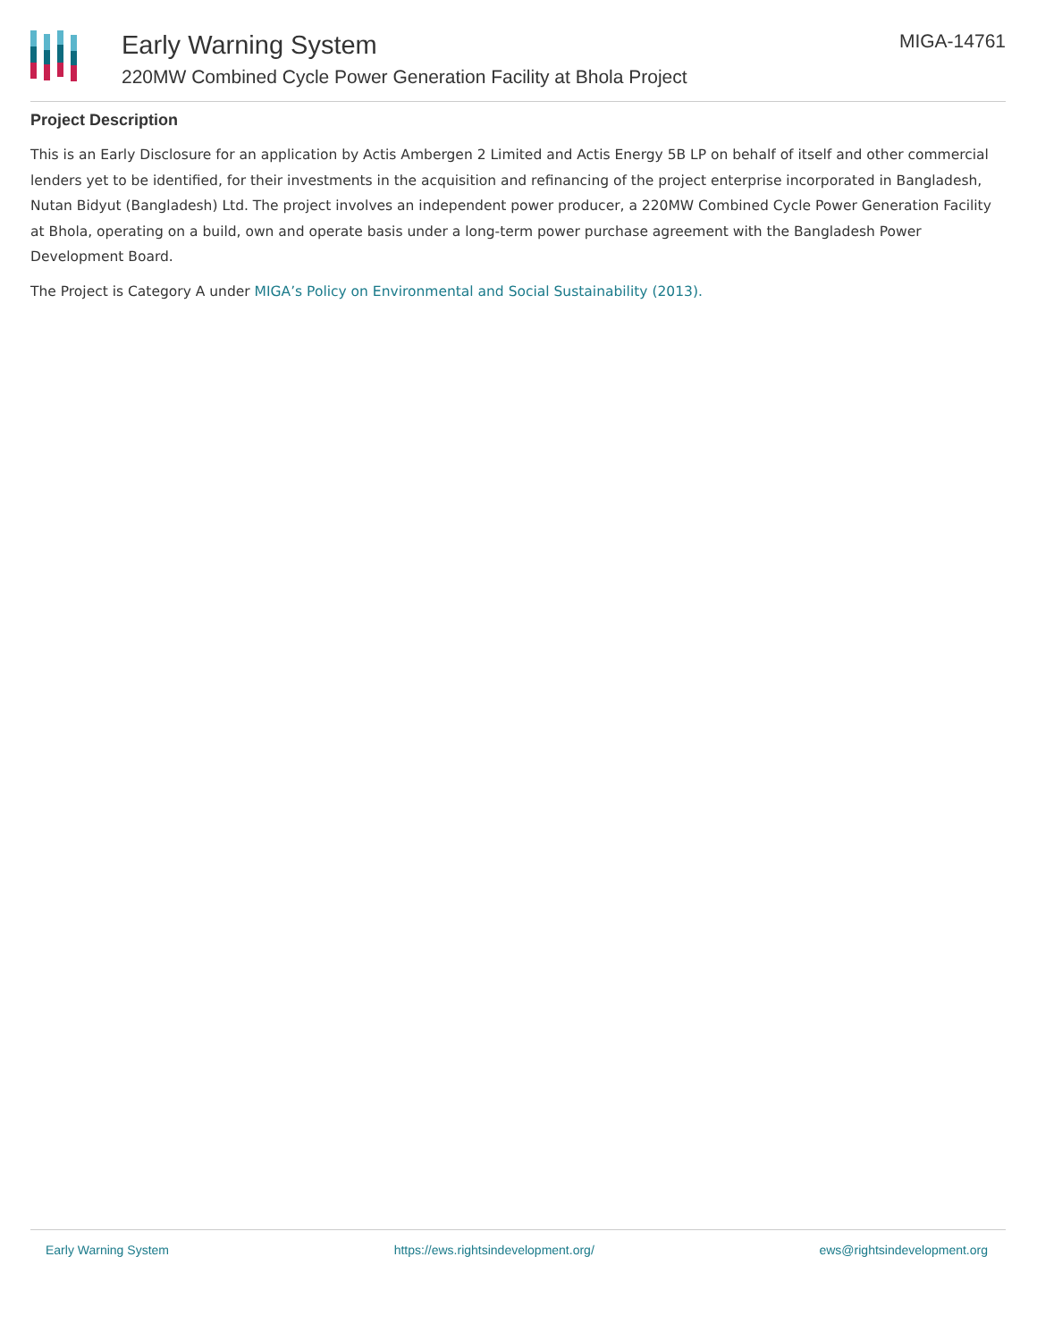Early Warning System
220MW Combined Cycle Power Generation Facility at Bhola Project
MIGA-14761
Project Description
This is an Early Disclosure for an application by Actis Ambergen 2 Limited and Actis Energy 5B LP on behalf of itself and other commercial lenders yet to be identified, for their investments in the acquisition and refinancing of the project enterprise incorporated in Bangladesh, Nutan Bidyut (Bangladesh) Ltd. The project involves an independent power producer, a 220MW Combined Cycle Power Generation Facility at Bhola, operating on a build, own and operate basis under a long-term power purchase agreement with the Bangladesh Power Development Board.
The Project is Category A under MIGA’s Policy on Environmental and Social Sustainability (2013).
Early Warning System https://ews.rightsindevelopment.org/ ews@rightsindevelopment.org